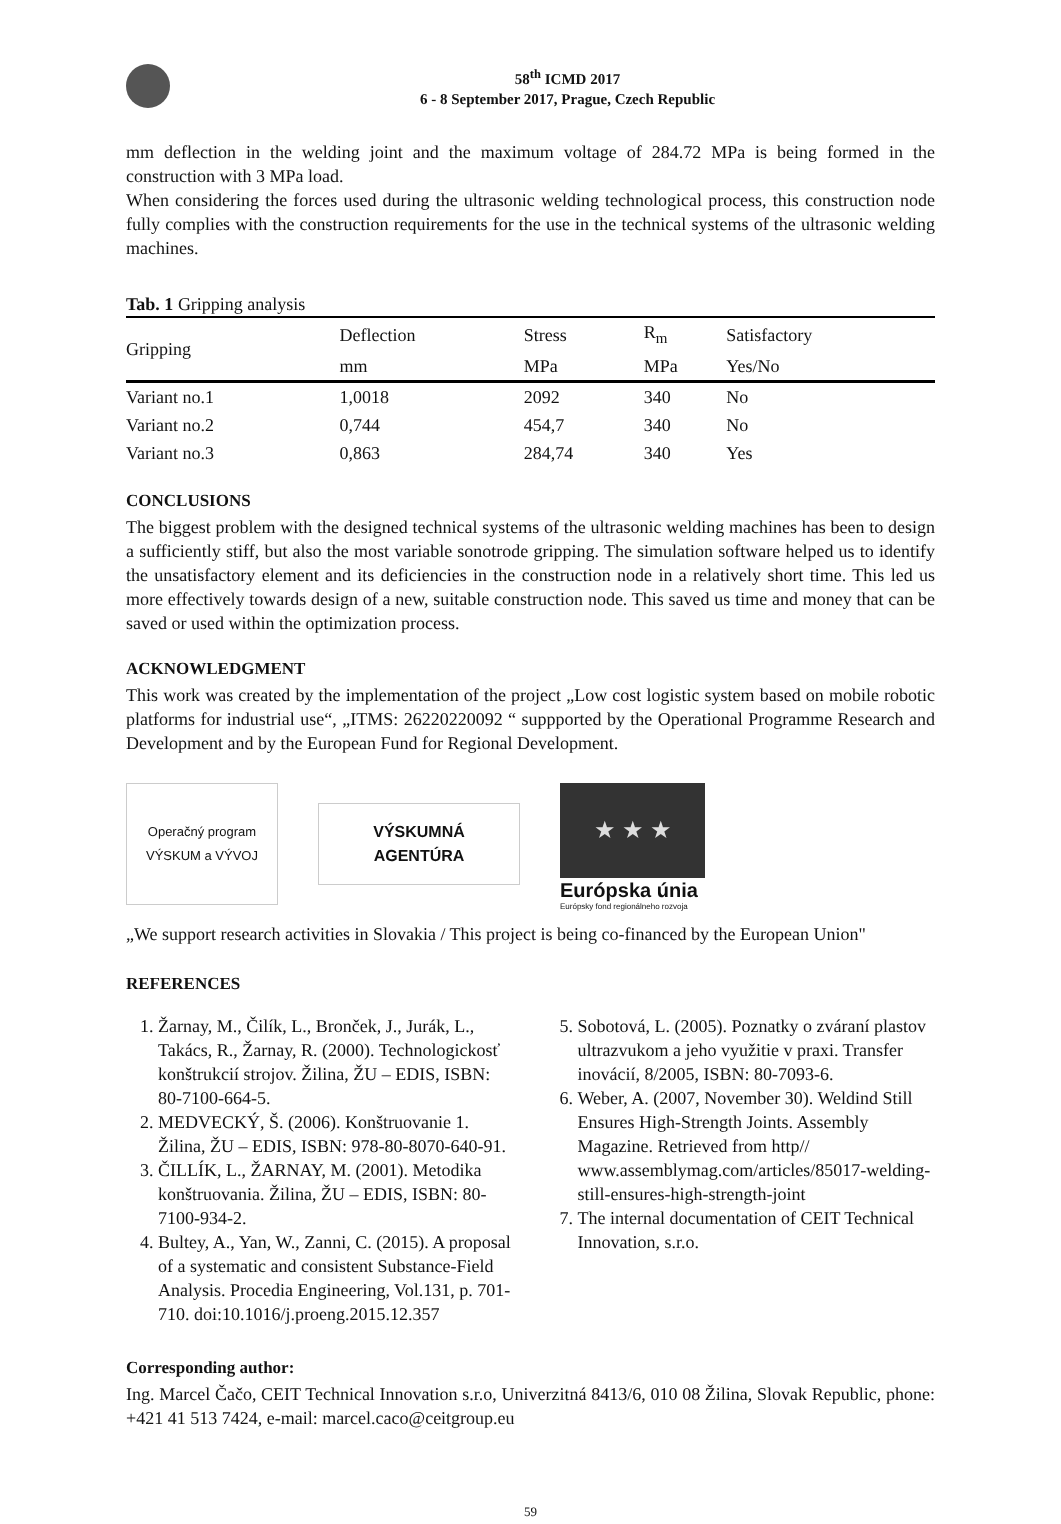58<sup>th</sup> ICMD 2017
6 - 8 September 2017, Prague, Czech Republic
mm deflection in the welding joint and the maximum voltage of 284.72 MPa is being formed in the construction with 3 MPa load.
When considering the forces used during the ultrasonic welding technological process, this construction node fully complies with the construction requirements for the use in the technical systems of the ultrasonic welding machines.
Tab. 1 Gripping analysis
| Gripping | Deflection | Stress | R<sub>m</sub> | Satisfactory |
| --- | --- | --- | --- | --- |
| | mm | MPa | MPa | Yes/No |
| Variant no.1 | 1,0018 | 2092 | 340 | No |
| Variant no.2 | 0,744 | 454,7 | 340 | No |
| Variant no.3 | 0,863 | 284,74 | 340 | Yes |
CONCLUSIONS
The biggest problem with the designed technical systems of the ultrasonic welding machines has been to design a sufficiently stiff, but also the most variable sonotrode gripping. The simulation software helped us to identify the unsatisfactory element and its deficiencies in the construction node in a relatively short time. This led us more effectively towards design of a new, suitable construction node. This saved us time and money that can be saved or used within the optimization process.
ACKNOWLEDGMENT
This work was created by the implementation of the project „Low cost logistic system based on mobile robotic platforms for industrial use“, „ITMS: 26220220092 “ suppported by the Operational Programme Research and Development and by the European Fund for Regional Development.
Operačný program
VÝSKUM a VÝVOJ
VÝSKUMNÁ
AGENTÚRA
★ ★ ★
Európska únia
Európsky fond regionálneho rozvoja
„We support research activities in Slovakia / This project is being co-financed by the European Union"
REFERENCES
1. Žarnay, M., Čilík, L., Bronček, J., Jurák, L., Takács, R., Žarnay, R. (2000). Technologickosť konštrukcií strojov. Žilina, ŽU – EDIS, ISBN: 80-7100-664-5.
2. MEDVECKÝ, Š. (2006). Konštruovanie 1. Žilina, ŽU – EDIS, ISBN: 978-80-8070-640-91.
3. ČILLÍK, L., ŽARNAY, M. (2001). Metodika konštruovania. Žilina, ŽU – EDIS, ISBN: 80-7100-934-2.
4. Bultey, A., Yan, W., Zanni, C. (2015). A proposal of a systematic and consistent Substance-Field Analysis. Procedia Engineering, Vol.131, p. 701-710. doi:10.1016/j.proeng.2015.12.357
5. Sobotová, L. (2005). Poznatky o zváraní plastov ultrazvukom a jeho využitie v praxi. Transfer inovácií, 8/2005, ISBN: 80-7093-6.
6. Weber, A. (2007, November 30). Weldind Still Ensures High-Strength Joints. Assembly Magazine. Retrieved from http// www.assemblymag.com/articles/85017-welding-still-ensures-high-strength-joint
7. The internal documentation of CEIT Technical Innovation, s.r.o.
Corresponding author:
Ing. Marcel Čačo, CEIT Technical Innovation s.r.o, Univerzitná 8413/6, 010 08 Žilina, Slovak Republic, phone: +421 41 513 7424, e-mail: marcel.caco@ceitgroup.eu
59